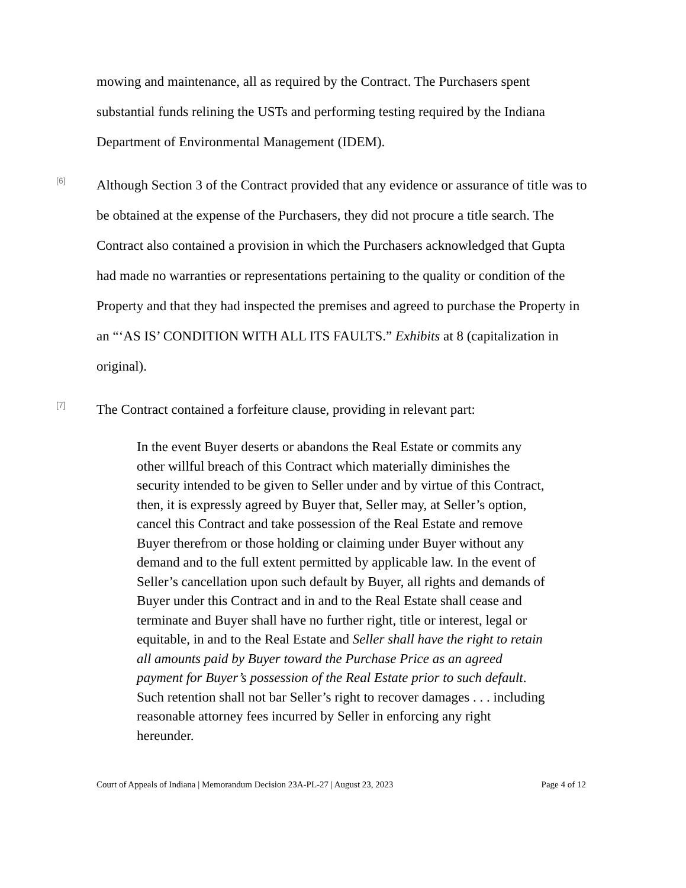mowing and maintenance, all as required by the Contract. The Purchasers spent substantial funds relining the USTs and performing testing required by the Indiana Department of Environmental Management (IDEM).
[6]
Although Section 3 of the Contract provided that any evidence or assurance of title was to be obtained at the expense of the Purchasers, they did not procure a title search. The Contract also contained a provision in which the Purchasers acknowledged that Gupta had made no warranties or representations pertaining to the quality or condition of the Property and that they had inspected the premises and agreed to purchase the Property in an “‘AS IS’ CONDITION WITH ALL ITS FAULTS.” Exhibits at 8 (capitalization in original).
[7]
The Contract contained a forfeiture clause, providing in relevant part:
In the event Buyer deserts or abandons the Real Estate or commits any other willful breach of this Contract which materially diminishes the security intended to be given to Seller under and by virtue of this Contract, then, it is expressly agreed by Buyer that, Seller may, at Seller’s option, cancel this Contract and take possession of the Real Estate and remove Buyer therefrom or those holding or claiming under Buyer without any demand and to the full extent permitted by applicable law. In the event of Seller’s cancellation upon such default by Buyer, all rights and demands of Buyer under this Contract and in and to the Real Estate shall cease and terminate and Buyer shall have no further right, title or interest, legal or equitable, in and to the Real Estate and Seller shall have the right to retain all amounts paid by Buyer toward the Purchase Price as an agreed payment for Buyer’s possession of the Real Estate prior to such default. Such retention shall not bar Seller’s right to recover damages . . . including reasonable attorney fees incurred by Seller in enforcing any right hereunder.
Court of Appeals of Indiana | Memorandum Decision 23A-PL-27 | August 23, 2023 Page 4 of 12